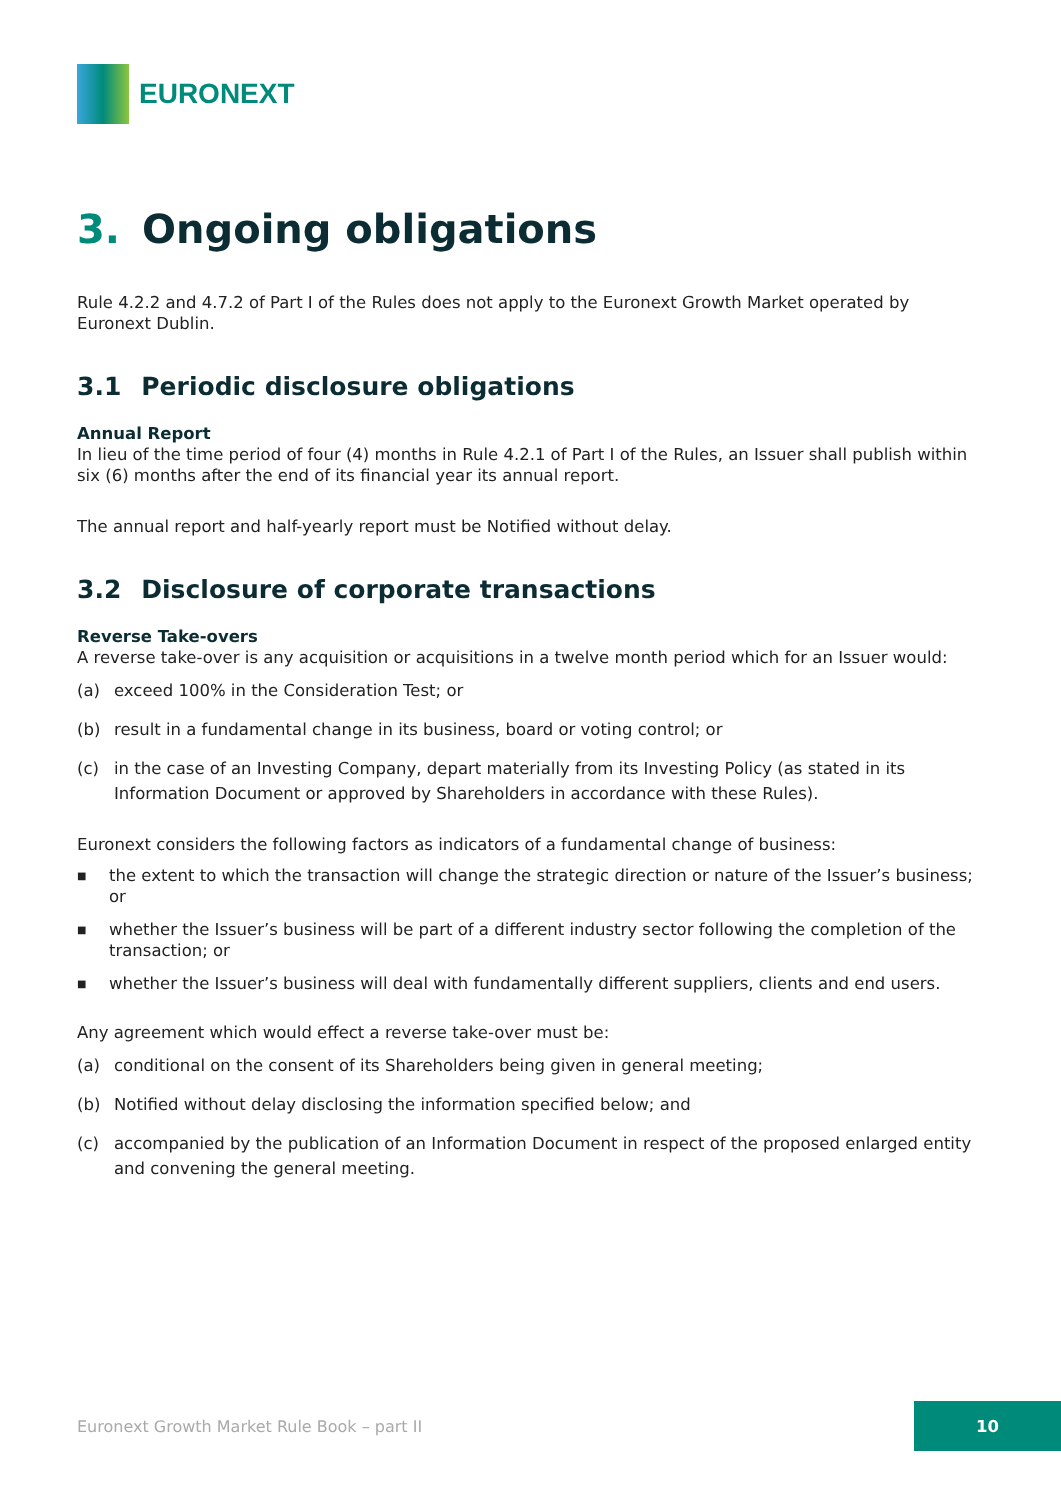EURONEXT
3. Ongoing obligations
Rule 4.2.2 and 4.7.2 of Part I of the Rules does not apply to the Euronext Growth Market operated by Euronext Dublin.
3.1 Periodic disclosure obligations
Annual Report
In lieu of the time period of four (4) months in Rule 4.2.1 of Part I of the Rules, an Issuer shall publish within six (6) months after the end of its financial year its annual report.
The annual report and half-yearly report must be Notified without delay.
3.2 Disclosure of corporate transactions
Reverse Take-overs
A reverse take-over is any acquisition or acquisitions in a twelve month period which for an Issuer would:
(a) exceed 100% in the Consideration Test; or
(b) result in a fundamental change in its business, board or voting control; or
(c) in the case of an Investing Company, depart materially from its Investing Policy (as stated in its Information Document or approved by Shareholders in accordance with these Rules).
Euronext considers the following factors as indicators of a fundamental change of business:
■
the extent to which the transaction will change the strategic direction or nature of the Issuer’s business; or
■
whether the Issuer’s business will be part of a different industry sector following the completion of the transaction; or
■
whether the Issuer’s business will deal with fundamentally different suppliers, clients and end users.
Any agreement which would effect a reverse take-over must be:
(a) conditional on the consent of its Shareholders being given in general meeting;
(b) Notified without delay disclosing the information specified below; and
(c) accompanied by the publication of an Information Document in respect of the proposed enlarged entity and convening the general meeting.
Euronext Growth Market Rule Book – part II
10